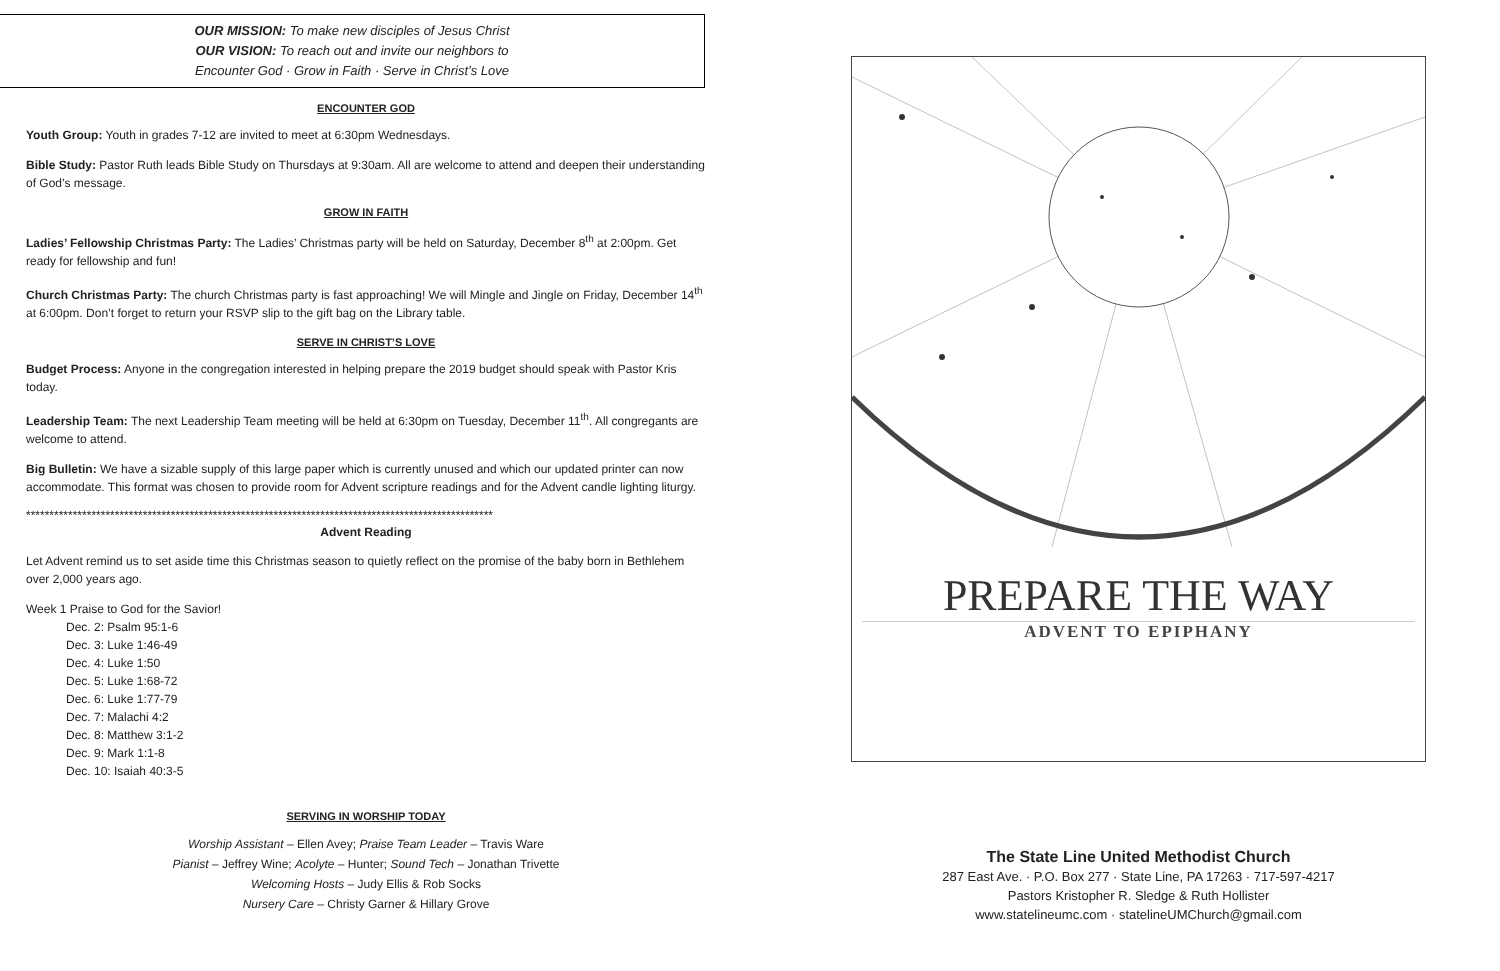OUR MISSION: To make new disciples of Jesus Christ
OUR VISION: To reach out and invite our neighbors to
Encounter God · Grow in Faith · Serve in Christ’s Love
ENCOUNTER GOD
Youth Group: Youth in grades 7-12 are invited to meet at 6:30pm Wednesdays.
Bible Study: Pastor Ruth leads Bible Study on Thursdays at 9:30am. All are welcome to attend and deepen their understanding of God’s message.
GROW IN FAITH
Ladies’ Fellowship Christmas Party: The Ladies’ Christmas party will be held on Saturday, December 8<sup>th</sup> at 2:00pm. Get ready for fellowship and fun!
Church Christmas Party: The church Christmas party is fast approaching! We will Mingle and Jingle on Friday, December 14<sup>th</sup> at 6:00pm. Don’t forget to return your RSVP slip to the gift bag on the Library table.
SERVE IN CHRIST’S LOVE
Budget Process: Anyone in the congregation interested in helping prepare the 2019 budget should speak with Pastor Kris today.
Leadership Team: The next Leadership Team meeting will be held at 6:30pm on Tuesday, December 11<sup>th</sup>. All congregants are welcome to attend.
Big Bulletin: We have a sizable supply of this large paper which is currently unused and which our updated printer can now accommodate. This format was chosen to provide room for Advent scripture readings and for the Advent candle lighting liturgy.
****************************************************************************************************
Advent Reading
Let Advent remind us to set aside time this Christmas season to quietly reflect on the promise of the baby born in Bethlehem over 2,000 years ago.
Week 1 Praise to God for the Savior!
Dec. 2: Psalm 95:1-6
Dec. 3: Luke 1:46-49
Dec. 4: Luke 1:50
Dec. 5: Luke 1:68-72
Dec. 6: Luke 1:77-79
Dec. 7: Malachi 4:2
Dec. 8: Matthew 3:1-2
Dec. 9: Mark 1:1-8
Dec. 10: Isaiah 40:3-5
SERVING IN WORSHIP TODAY
Worship Assistant – Ellen Avey; Praise Team Leader – Travis Ware
Pianist – Jeffrey Wine; Acolyte – Hunter; Sound Tech – Jonathan Trivette
Welcoming Hosts – Judy Ellis & Rob Socks
Nursery Care – Christy Garner & Hillary Grove
PREPARE THE WAY
ADVENT TO EPIPHANY
The State Line United Methodist Church
287 East Ave. · P.O. Box 277 · State Line, PA 17263 · 717-597-4217
Pastors Kristopher R. Sledge & Ruth Hollister
www.statelineumc.com · statelineUMChurch@gmail.com